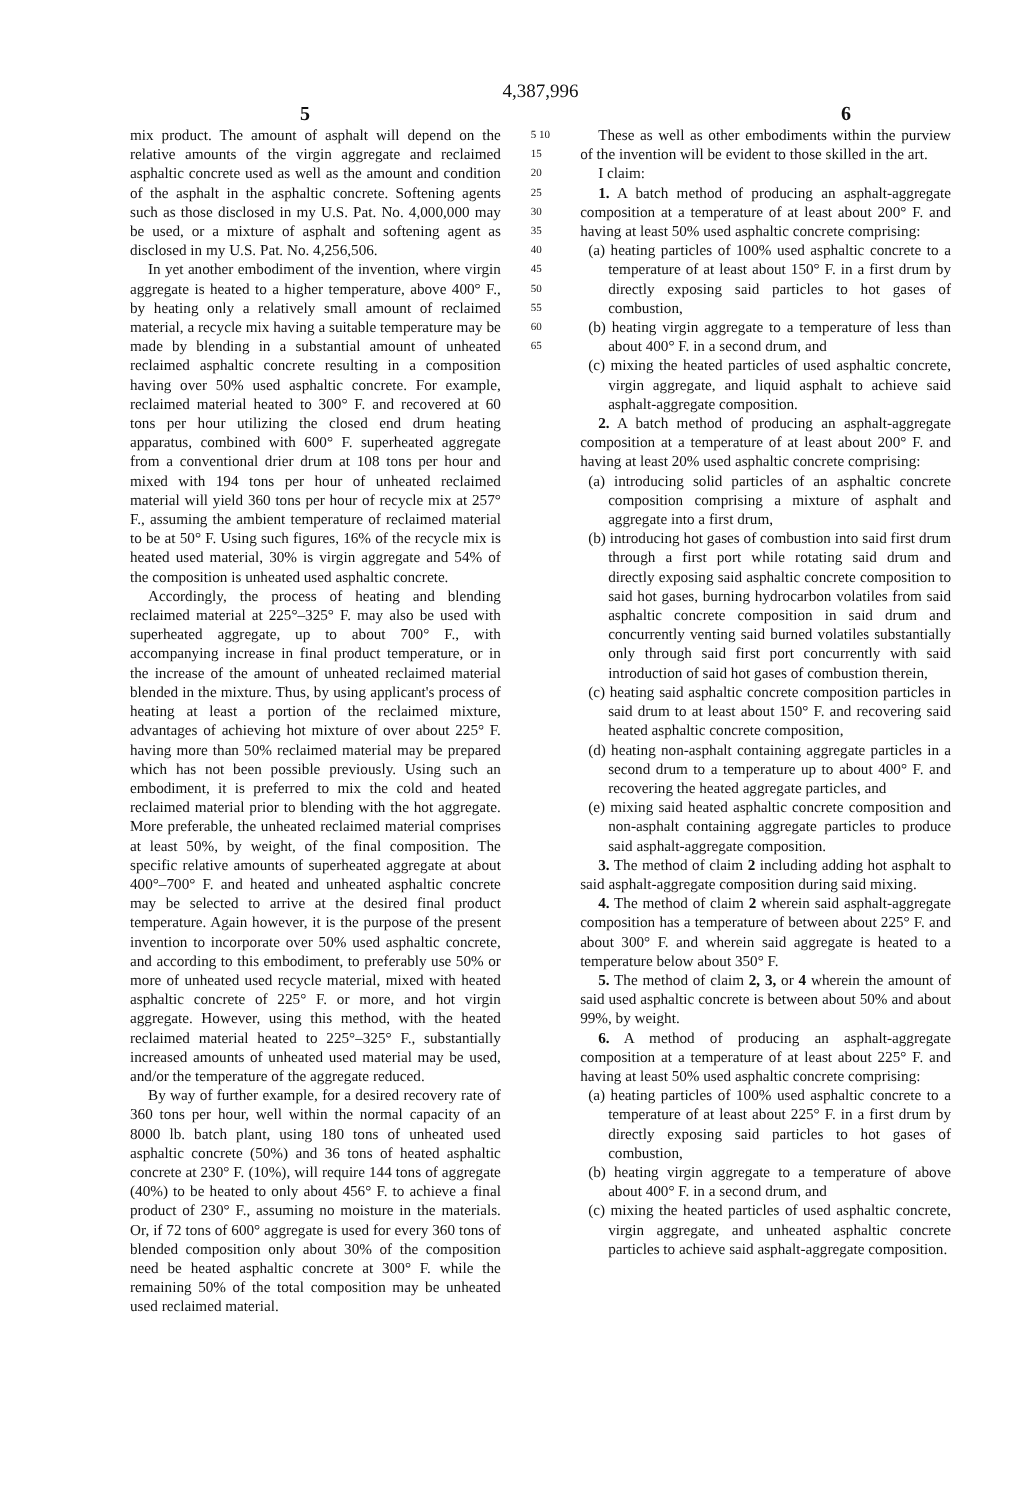4,387,996
5 6
mix product. The amount of asphalt will depend on the relative amounts of the virgin aggregate and reclaimed asphaltic concrete used as well as the amount and condition of the asphalt in the asphaltic concrete. Softening agents such as those disclosed in my U.S. Pat. No. 4,000,000 may be used, or a mixture of asphalt and softening agent as disclosed in my U.S. Pat. No. 4,256,506.
In yet another embodiment of the invention, where virgin aggregate is heated to a higher temperature, above 400° F., by heating only a relatively small amount of reclaimed material, a recycle mix having a suitable temperature may be made by blending in a substantial amount of unheated reclaimed asphaltic concrete resulting in a composition having over 50% used asphaltic concrete. For example, reclaimed material heated to 300° F. and recovered at 60 tons per hour utilizing the closed end drum heating apparatus, combined with 600° F. superheated aggregate from a conventional drier drum at 108 tons per hour and mixed with 194 tons per hour of unheated reclaimed material will yield 360 tons per hour of recycle mix at 257° F., assuming the ambient temperature of reclaimed material to be at 50° F. Using such figures, 16% of the recycle mix is heated used material, 30% is virgin aggregate and 54% of the composition is unheated used asphaltic concrete.
Accordingly, the process of heating and blending reclaimed material at 225°–325° F. may also be used with superheated aggregate, up to about 700° F., with accompanying increase in final product temperature, or in the increase of the amount of unheated reclaimed material blended in the mixture. Thus, by using applicant's process of heating at least a portion of the reclaimed mixture, advantages of achieving hot mixture of over about 225° F. having more than 50% reclaimed material may be prepared which has not been possible previously. Using such an embodiment, it is preferred to mix the cold and heated reclaimed material prior to blending with the hot aggregate. More preferable, the unheated reclaimed material comprises at least 50%, by weight, of the final composition. The specific relative amounts of superheated aggregate at about 400°–700° F. and heated and unheated asphaltic concrete may be selected to arrive at the desired final product temperature. Again however, it is the purpose of the present invention to incorporate over 50% used asphaltic concrete, and according to this embodiment, to preferably use 50% or more of unheated used recycle material, mixed with heated asphaltic concrete of 225° F. or more, and hot virgin aggregate. However, using this method, with the heated reclaimed material heated to 225°–325° F., substantially increased amounts of unheated used material may be used, and/or the temperature of the aggregate reduced.
By way of further example, for a desired recovery rate of 360 tons per hour, well within the normal capacity of an 8000 lb. batch plant, using 180 tons of unheated used asphaltic concrete (50%) and 36 tons of heated asphaltic concrete at 230° F. (10%), will require 144 tons of aggregate (40%) to be heated to only about 456° F. to achieve a final product of 230° F., assuming no moisture in the materials. Or, if 72 tons of 600° aggregate is used for every 360 tons of blended composition only about 30% of the composition need be heated asphaltic concrete at 300° F. while the remaining 50% of the total composition may be unheated used reclaimed material.
5 10 15 20 25 30 35 40 45 50 55 60 65
These as well as other embodiments within the purview of the invention will be evident to those skilled in the art.
I claim:
1. A batch method of producing an asphalt-aggregate composition at a temperature of at least about 200° F. and having at least 50% used asphaltic concrete comprising:
(a) heating particles of 100% used asphaltic concrete to a temperature of at least about 150° F. in a first drum by directly exposing said particles to hot gases of combustion,
(b) heating virgin aggregate to a temperature of less than about 400° F. in a second drum, and
(c) mixing the heated particles of used asphaltic concrete, virgin aggregate, and liquid asphalt to achieve said asphalt-aggregate composition.
2. A batch method of producing an asphalt-aggregate composition at a temperature of at least about 200° F. and having at least 20% used asphaltic concrete comprising:
(a) introducing solid particles of an asphaltic concrete composition comprising a mixture of asphalt and aggregate into a first drum,
(b) introducing hot gases of combustion into said first drum through a first port while rotating said drum and directly exposing said asphaltic concrete composition to said hot gases, burning hydrocarbon volatiles from said asphaltic concrete composition in said drum and concurrently venting said burned volatiles substantially only through said first port concurrently with said introduction of said hot gases of combustion therein,
(c) heating said asphaltic concrete composition particles in said drum to at least about 150° F. and recovering said heated asphaltic concrete composition,
(d) heating non-asphalt containing aggregate particles in a second drum to a temperature up to about 400° F. and recovering the heated aggregate particles, and
(e) mixing said heated asphaltic concrete composition and non-asphalt containing aggregate particles to produce said asphalt-aggregate composition.
3. The method of claim 2 including adding hot asphalt to said asphalt-aggregate composition during said mixing.
4. The method of claim 2 wherein said asphalt-aggregate composition has a temperature of between about 225° F. and about 300° F. and wherein said aggregate is heated to a temperature below about 350° F.
5. The method of claim 2, 3, or 4 wherein the amount of said used asphaltic concrete is between about 50% and about 99%, by weight.
6. A method of producing an asphalt-aggregate composition at a temperature of at least about 225° F. and having at least 50% used asphaltic concrete comprising:
(a) heating particles of 100% used asphaltic concrete to a temperature of at least about 225° F. in a first drum by directly exposing said particles to hot gases of combustion,
(b) heating virgin aggregate to a temperature of above about 400° F. in a second drum, and
(c) mixing the heated particles of used asphaltic concrete, virgin aggregate, and unheated asphaltic concrete particles to achieve said asphalt-aggregate composition.